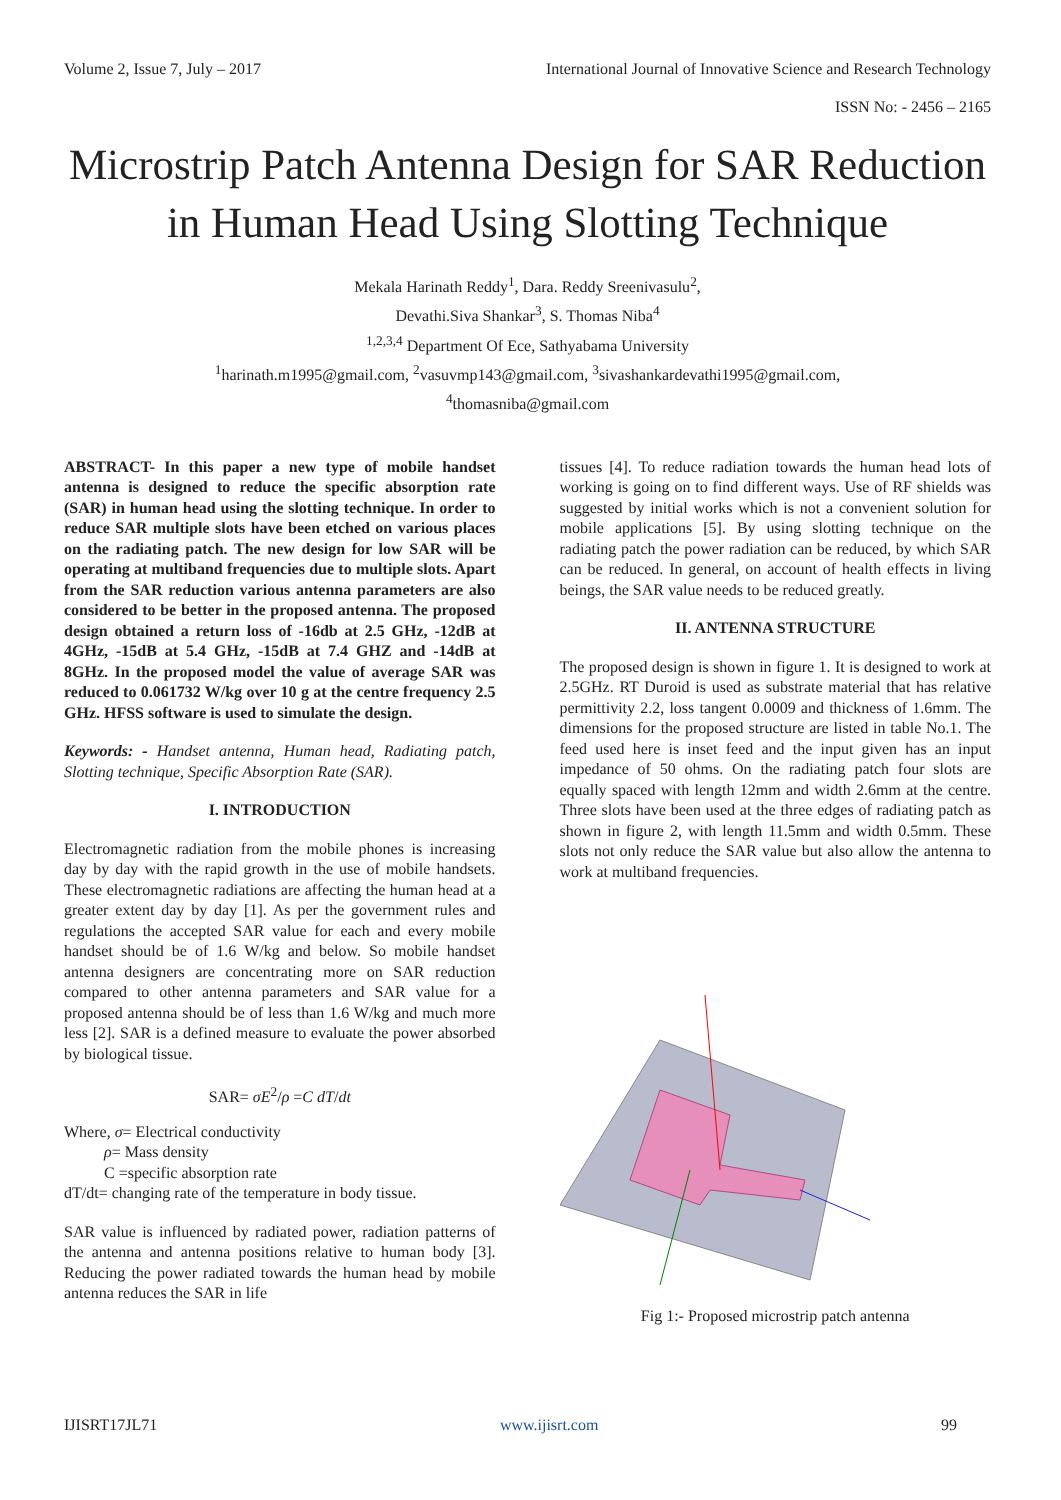Volume 2, Issue 7, July – 2017 International Journal of Innovative Science and Research Technology
ISSN No: - 2456 – 2165
Microstrip Patch Antenna Design for SAR Reduction in Human Head Using Slotting Technique
Mekala Harinath Reddy<sup>1</sup>, Dara. Reddy Sreenivasulu<sup>2</sup>,
Devathi.Siva Shankar<sup>3</sup>, S. Thomas Niba<sup>4</sup>
<sup>1,2,3,4</sup> Department Of Ece, Sathyabama University
<sup>1</sup> harinath.m1995@gmail.com, <sup>2</sup>vasuvmp143@gmail.com, <sup>3</sup>sivashankardevathi1995@gmail.com,
<sup>4</sup> thomasniba@gmail.com
ABSTRACT- In this paper a new type of mobile handset antenna is designed to reduce the specific absorption rate (SAR) in human head using the slotting technique. In order to reduce SAR multiple slots have been etched on various places on the radiating patch. The new design for low SAR will be operating at multiband frequencies due to multiple slots. Apart from the SAR reduction various antenna parameters are also considered to be better in the proposed antenna. The proposed design obtained a return loss of -16db at 2.5 GHz, -12dB at 4GHz, -15dB at 5.4 GHz, -15dB at 7.4 GHZ and -14dB at 8GHz. In the proposed model the value of average SAR was reduced to 0.061732 W/kg over 10 g at the centre frequency 2.5 GHz. HFSS software is used to simulate the design.
Keywords: - Handset antenna, Human head, Radiating patch, Slotting technique, Specific Absorption Rate (SAR).
I. INTRODUCTION
Electromagnetic radiation from the mobile phones is increasing day by day with the rapid growth in the use of mobile handsets. These electromagnetic radiations are affecting the human head at a greater extent day by day [1]. As per the government rules and regulations the accepted SAR value for each and every mobile handset should be of 1.6 W/kg and below. So mobile handset antenna designers are concentrating more on SAR reduction compared to other antenna parameters and SAR value for a proposed antenna should be of less than 1.6 W/kg and much more less [2]. SAR is a defined measure to evaluate the power absorbed by biological tissue.
SAR= σE<sup>2</sup>/ρ =C dT/dt
Where, σ= Electrical conductivity
ρ= Mass density
C =specific absorption rate
dT/dt= changing rate of the temperature in body tissue.
SAR value is influenced by radiated power, radiation patterns of the antenna and antenna positions relative to human body [3]. Reducing the power radiated towards the human head by mobile antenna reduces the SAR in life
tissues [4]. To reduce radiation towards the human head lots of working is going on to find different ways. Use of RF shields was suggested by initial works which is not a convenient solution for mobile applications [5]. By using slotting technique on the radiating patch the power radiation can be reduced, by which SAR can be reduced. In general, on account of health effects in living beings, the SAR value needs to be reduced greatly.
II. ANTENNA STRUCTURE
The proposed design is shown in figure 1. It is designed to work at 2.5GHz. RT Duroid is used as substrate material that has relative permittivity 2.2, loss tangent 0.0009 and thickness of 1.6mm. The dimensions for the proposed structure are listed in table No.1. The feed used here is inset feed and the input given has an input impedance of 50 ohms. On the radiating patch four slots are equally spaced with length 12mm and width 2.6mm at the centre. Three slots have been used at the three edges of radiating patch as shown in figure 2, with length 11.5mm and width 0.5mm. These slots not only reduce the SAR value but also allow the antenna to work at multiband frequencies.
Fig 1:- Proposed microstrip patch antenna
IJISRT17JL71 www.ijisrt.com 99